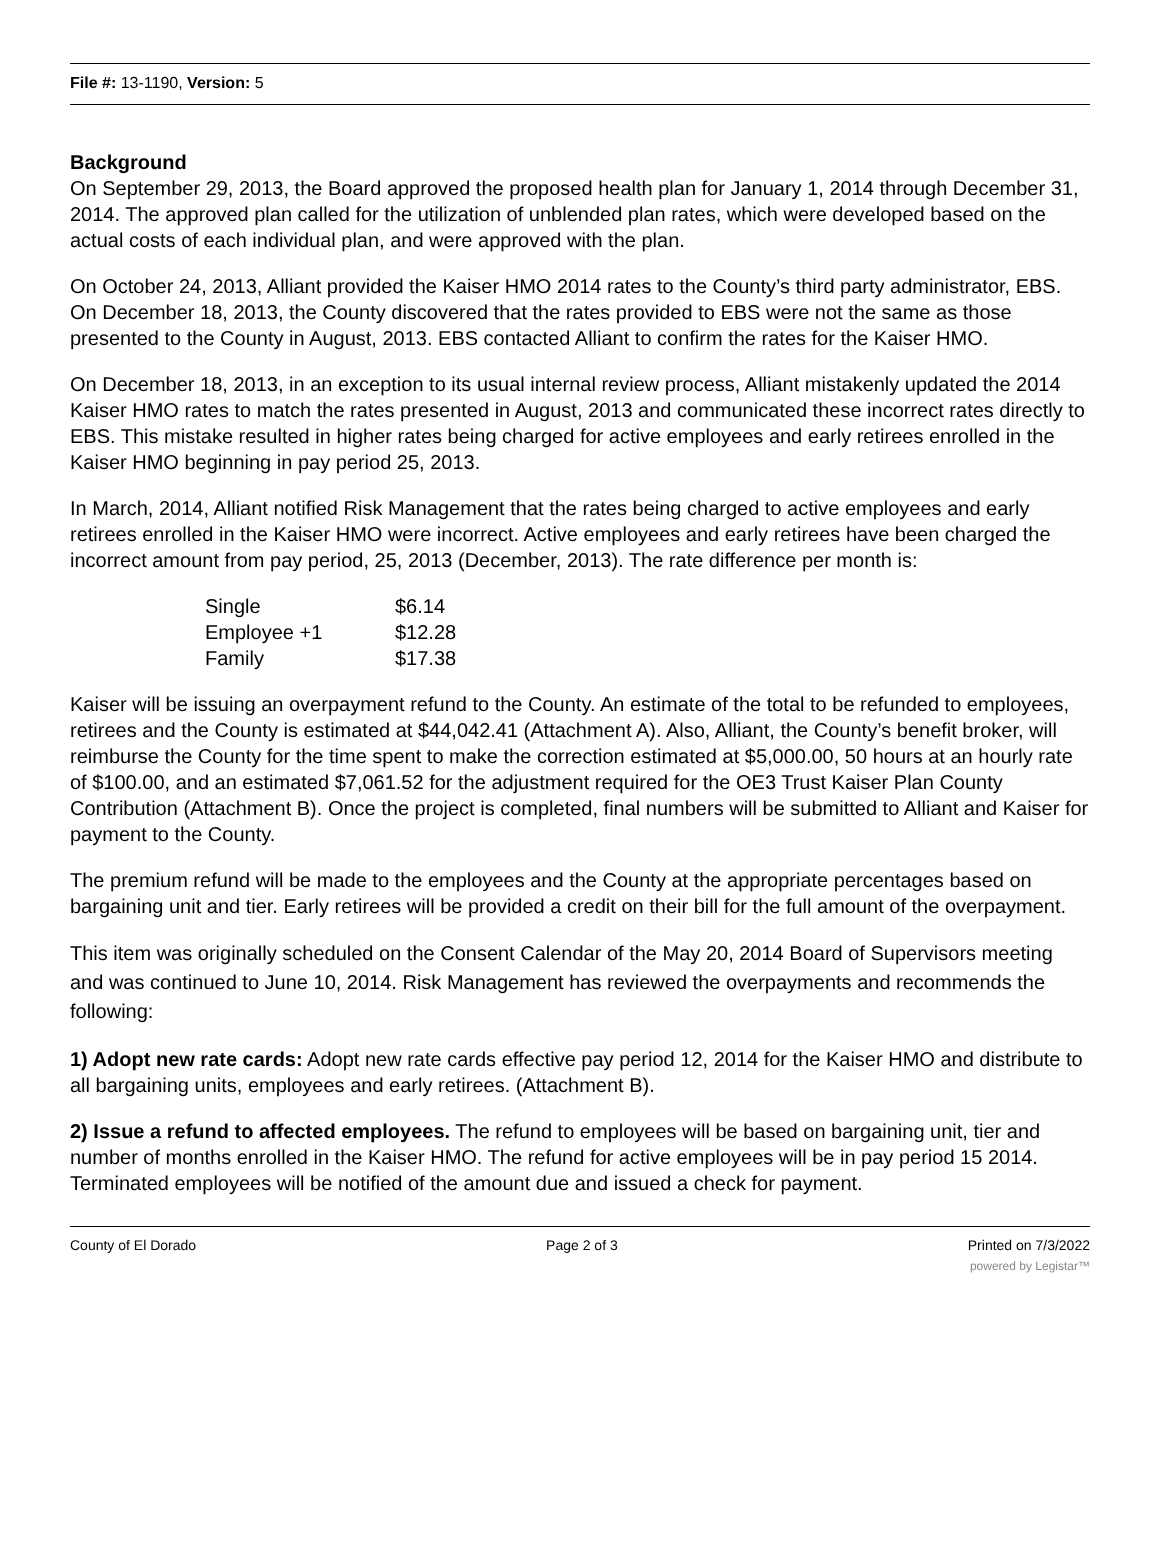File #: 13-1190, Version: 5
Background
On September 29, 2013, the Board approved the proposed health plan for January 1, 2014 through December 31, 2014. The approved plan called for the utilization of unblended plan rates, which were developed based on the actual costs of each individual plan, and were approved with the plan.
On October 24, 2013, Alliant provided the Kaiser HMO 2014 rates to the County’s third party administrator, EBS. On December 18, 2013, the County discovered that the rates provided to EBS were not the same as those presented to the County in August, 2013. EBS contacted Alliant to confirm the rates for the Kaiser HMO.
On December 18, 2013, in an exception to its usual internal review process, Alliant mistakenly updated the 2014 Kaiser HMO rates to match the rates presented in August, 2013 and communicated these incorrect rates directly to EBS. This mistake resulted in higher rates being charged for active employees and early retirees enrolled in the Kaiser HMO beginning in pay period 25, 2013.
In March, 2014, Alliant notified Risk Management that the rates being charged to active employees and early retirees enrolled in the Kaiser HMO were incorrect. Active employees and early retirees have been charged the incorrect amount from pay period, 25, 2013 (December, 2013). The rate difference per month is:
| Single | $6.14 |
| Employee +1 | $12.28 |
| Family | $17.38 |
Kaiser will be issuing an overpayment refund to the County. An estimate of the total to be refunded to employees, retirees and the County is estimated at $44,042.41 (Attachment A). Also, Alliant, the County’s benefit broker, will reimburse the County for the time spent to make the correction estimated at $5,000.00, 50 hours at an hourly rate of $100.00, and an estimated $7,061.52 for the adjustment required for the OE3 Trust Kaiser Plan County Contribution (Attachment B). Once the project is completed, final numbers will be submitted to Alliant and Kaiser for payment to the County.
The premium refund will be made to the employees and the County at the appropriate percentages based on bargaining unit and tier. Early retirees will be provided a credit on their bill for the full amount of the overpayment.
This item was originally scheduled on the Consent Calendar of the May 20, 2014 Board of Supervisors meeting and was continued to June 10, 2014. Risk Management has reviewed the overpayments and recommends the following:
1) Adopt new rate cards: Adopt new rate cards effective pay period 12, 2014 for the Kaiser HMO and distribute to all bargaining units, employees and early retirees. (Attachment B).
2) Issue a refund to affected employees. The refund to employees will be based on bargaining unit, tier and number of months enrolled in the Kaiser HMO. The refund for active employees will be in pay period 15 2014. Terminated employees will be notified of the amount due and issued a check for payment.
County of El Dorado Page 2 of 3 Printed on 7/3/2022
powered by Legistar™